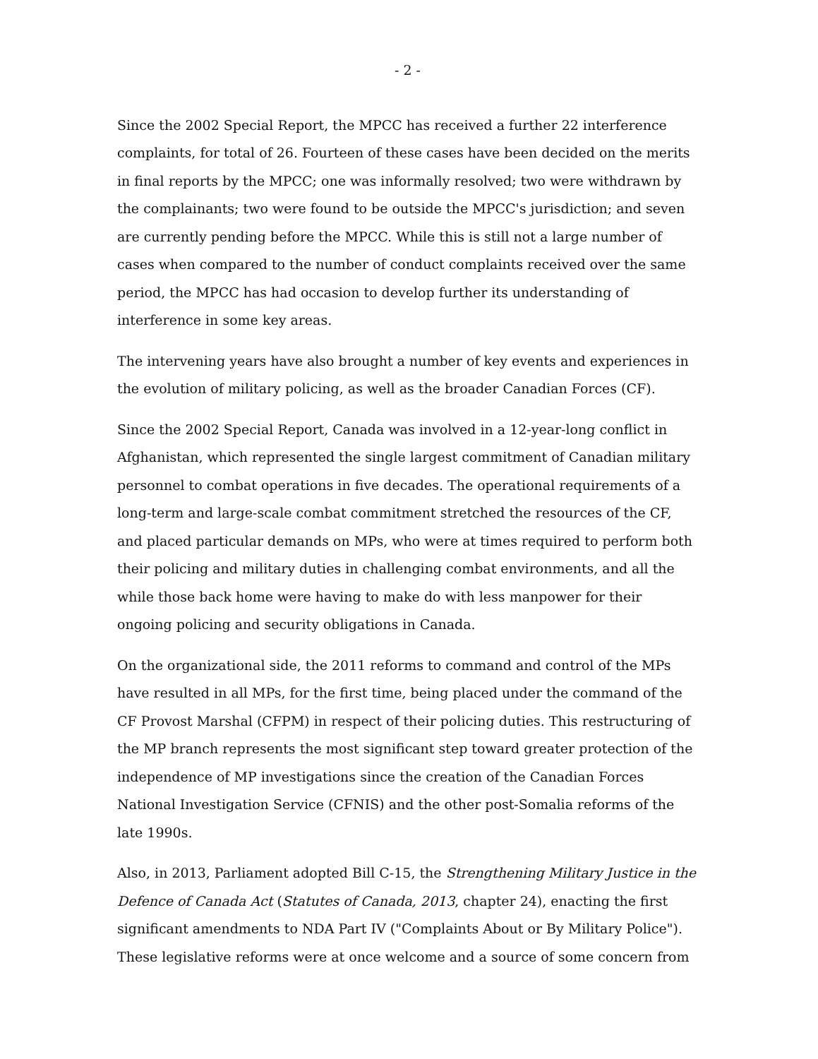- 2 -
Since the 2002 Special Report, the MPCC has received a further 22 interference complaints, for total of 26. Fourteen of these cases have been decided on the merits in final reports by the MPCC; one was informally resolved; two were withdrawn by the complainants; two were found to be outside the MPCC's jurisdiction; and seven are currently pending before the MPCC. While this is still not a large number of cases when compared to the number of conduct complaints received over the same period, the MPCC has had occasion to develop further its understanding of interference in some key areas.
The intervening years have also brought a number of key events and experiences in the evolution of military policing, as well as the broader Canadian Forces (CF).
Since the 2002 Special Report, Canada was involved in a 12-year-long conflict in Afghanistan, which represented the single largest commitment of Canadian military personnel to combat operations in five decades. The operational requirements of a long-term and large-scale combat commitment stretched the resources of the CF, and placed particular demands on MPs, who were at times required to perform both their policing and military duties in challenging combat environments, and all the while those back home were having to make do with less manpower for their ongoing policing and security obligations in Canada.
On the organizational side, the 2011 reforms to command and control of the MPs have resulted in all MPs, for the first time, being placed under the command of the CF Provost Marshal (CFPM) in respect of their policing duties. This restructuring of the MP branch represents the most significant step toward greater protection of the independence of MP investigations since the creation of the Canadian Forces National Investigation Service (CFNIS) and the other post-Somalia reforms of the late 1990s.
Also, in 2013, Parliament adopted Bill C-15, the Strengthening Military Justice in the Defence of Canada Act (Statutes of Canada, 2013, chapter 24), enacting the first significant amendments to NDA Part IV ("Complaints About or By Military Police"). These legislative reforms were at once welcome and a source of some concern from